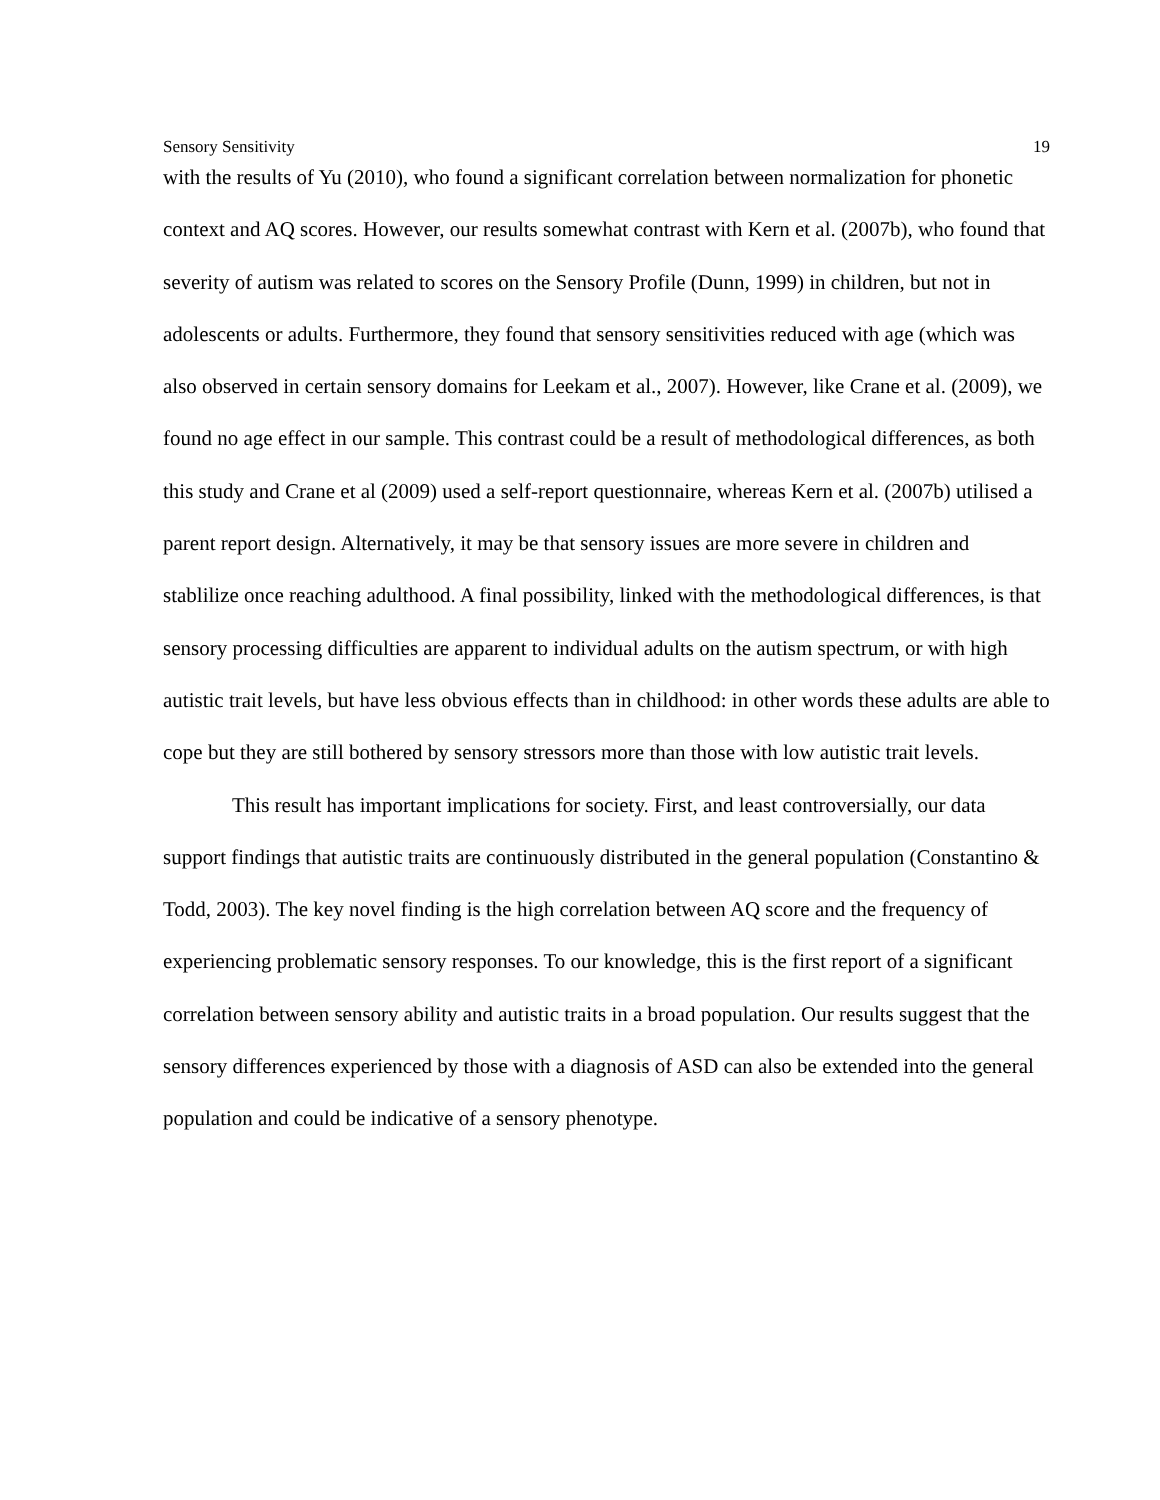Sensory Sensitivity 19
with the results of Yu (2010), who found a significant correlation between normalization for phonetic context and AQ scores. However, our results somewhat contrast with Kern et al. (2007b), who found that severity of autism was related to scores on the Sensory Profile (Dunn, 1999) in children, but not in adolescents or adults. Furthermore, they found that sensory sensitivities reduced with age (which was also observed in certain sensory domains for Leekam et al., 2007). However, like Crane et al. (2009), we found no age effect in our sample. This contrast could be a result of methodological differences, as both this study and Crane et al (2009) used a self-report questionnaire, whereas Kern et al. (2007b) utilised a parent report design. Alternatively, it may be that sensory issues are more severe in children and stablilize once reaching adulthood. A final possibility, linked with the methodological differences, is that sensory processing difficulties are apparent to individual adults on the autism spectrum, or with high autistic trait levels, but have less obvious effects than in childhood: in other words these adults are able to cope but they are still bothered by sensory stressors more than those with low autistic trait levels.
This result has important implications for society. First, and least controversially, our data support findings that autistic traits are continuously distributed in the general population (Constantino & Todd, 2003). The key novel finding is the high correlation between AQ score and the frequency of experiencing problematic sensory responses. To our knowledge, this is the first report of a significant correlation between sensory ability and autistic traits in a broad population. Our results suggest that the sensory differences experienced by those with a diagnosis of ASD can also be extended into the general population and could be indicative of a sensory phenotype.